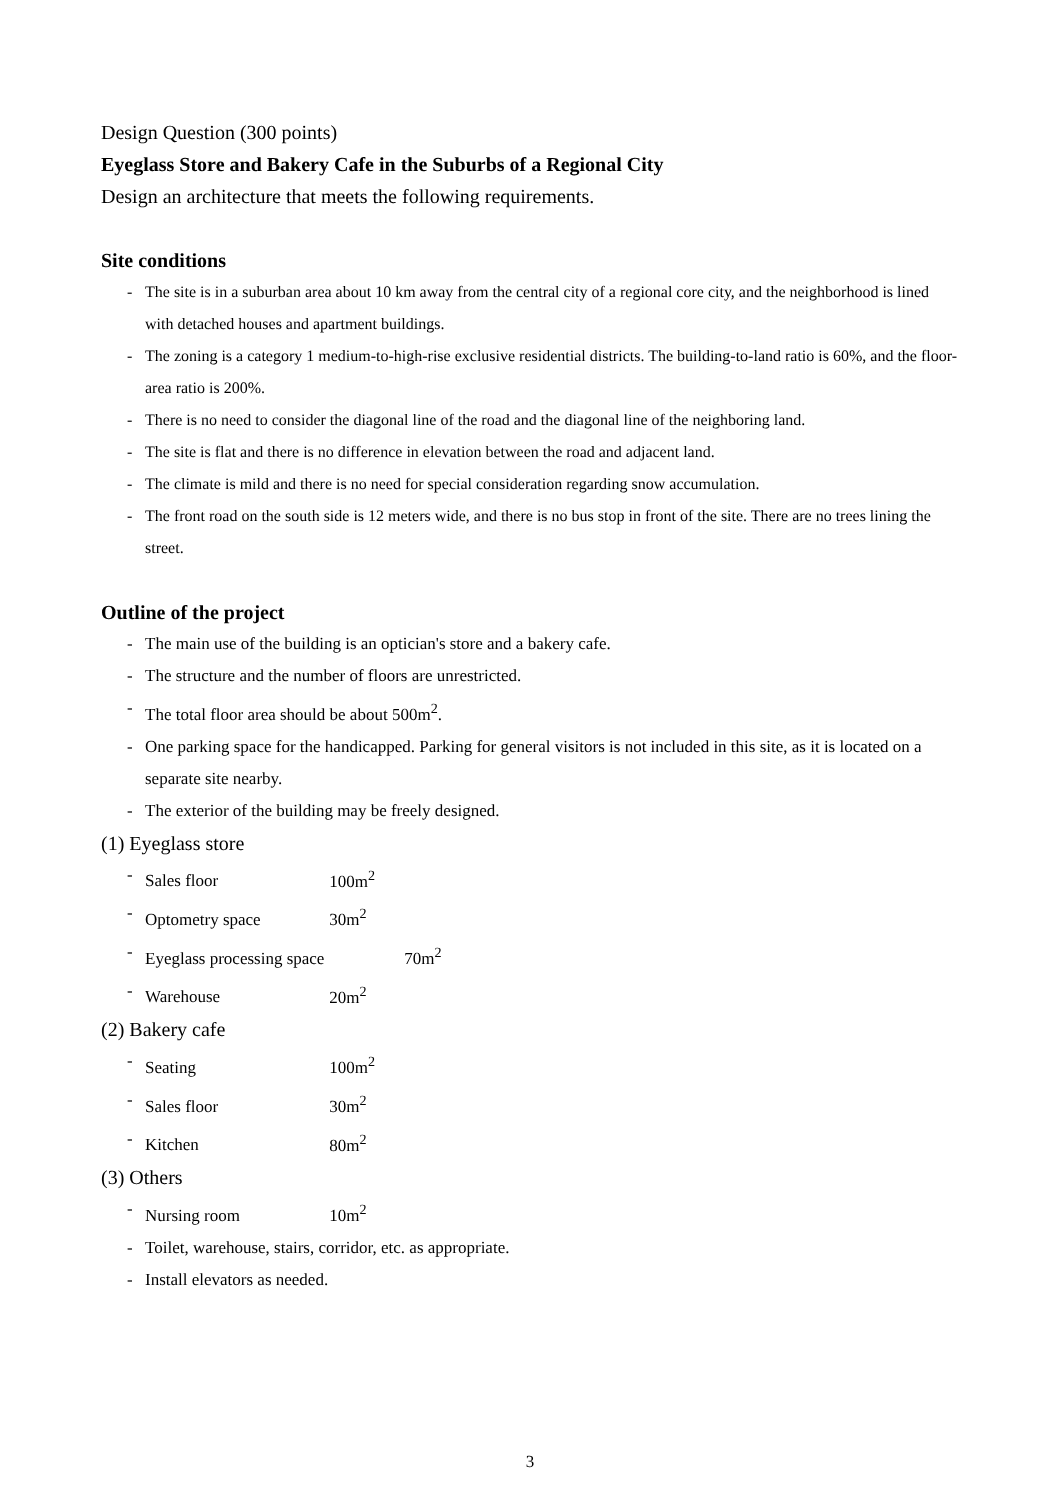Design Question (300 points)
Eyeglass Store and Bakery Cafe in the Suburbs of a Regional City
Design an architecture that meets the following requirements.
Site conditions
- The site is in a suburban area about 10 km away from the central city of a regional core city, and the neighborhood is lined with detached houses and apartment buildings.
- The zoning is a category 1 medium-to-high-rise exclusive residential districts. The building-to-land ratio is 60%, and the floor-area ratio is 200%.
- There is no need to consider the diagonal line of the road and the diagonal line of the neighboring land.
- The site is flat and there is no difference in elevation between the road and adjacent land.
- The climate is mild and there is no need for special consideration regarding snow accumulation.
- The front road on the south side is 12 meters wide, and there is no bus stop in front of the site. There are no trees lining the street.
Outline of the project
- The main use of the building is an optician's store and a bakery cafe.
- The structure and the number of floors are unrestricted.
- The total floor area should be about 500m<sup>2</sup>.
- One parking space for the handicapped. Parking for general visitors is not included in this site, as it is located on a separate site nearby.
- The exterior of the building may be freely designed.
(1) Eyeglass store
- Sales floor 100m<sup>2</sup>
- Optometry space 30m<sup>2</sup>
- Eyeglass processing space 70m<sup>2</sup>
- Warehouse 20m<sup>2</sup>
(2) Bakery cafe
- Seating 100m<sup>2</sup>
- Sales floor 30m<sup>2</sup>
- Kitchen 80m<sup>2</sup>
(3) Others
- Nursing room 10m<sup>2</sup>
- Toilet, warehouse, stairs, corridor, etc. as appropriate.
- Install elevators as needed.
3